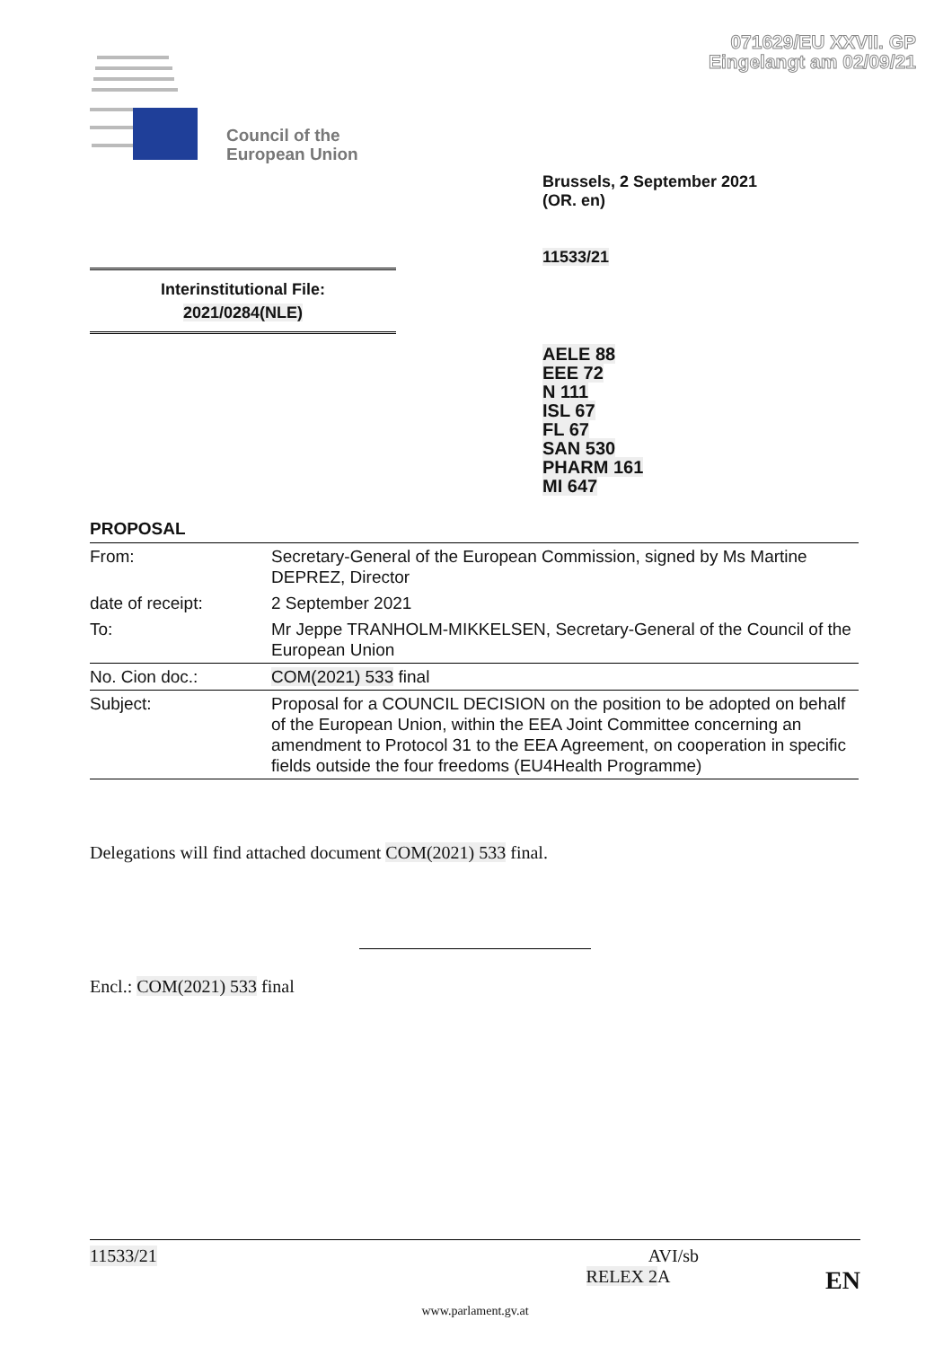071629/EU XXVII. GP
Eingelangt am 02/09/21
Council of the
European Union
Brussels, 2 September 2021
(OR. en)
11533/21
Interinstitutional File:
2021/0284(NLE)
AELE 88
EEE 72
N 111
ISL 67
FL 67
SAN 530
PHARM 161
MI 647
PROPOSAL
| From: | Secretary-General of the European Commission, signed by Ms Martine DEPREZ, Director |
| date of receipt: | 2 September 2021 |
| To: | Mr Jeppe TRANHOLM-MIKKELSEN, Secretary-General of the Council of the European Union |
| No. Cion doc.: | COM(2021) 533 final |
| Subject: | Proposal for a COUNCIL DECISION on the position to be adopted on behalf of the European Union, within the EEA Joint Committee concerning an amendment to Protocol 31 to the EEA Agreement, on cooperation in specific fields outside the four freedoms (EU4Health Programme) |
Delegations will find attached document COM(2021) 533 final.
Encl.: COM(2021) 533 final
11533/21 AVI/sb
RELEX 2 A EN
www.parlament.gv.at